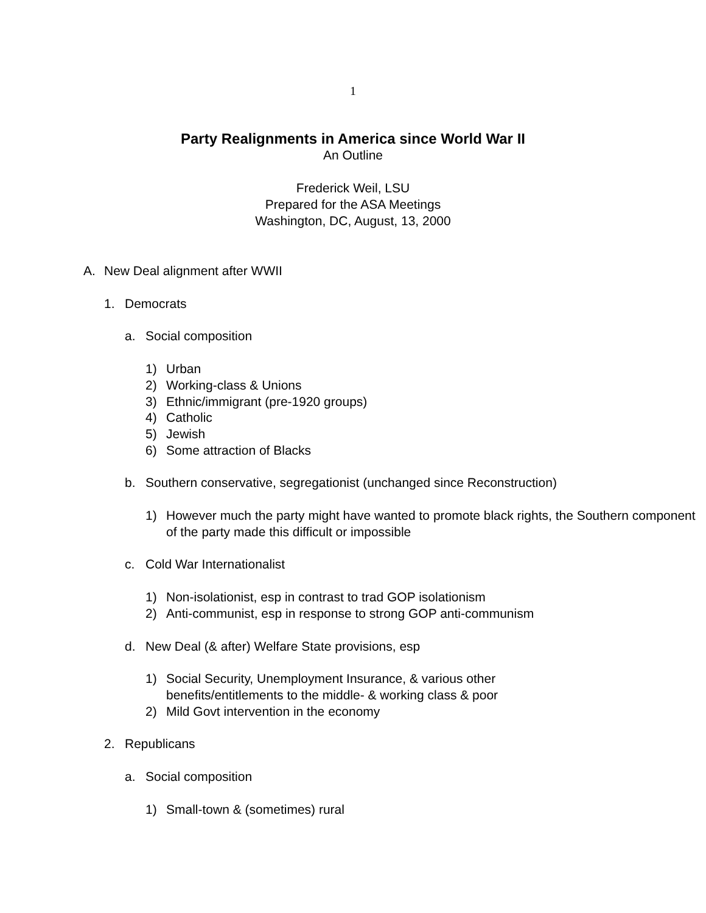1
Party Realignments in America since World War II
An Outline
Frederick Weil, LSU
Prepared for the ASA Meetings
Washington, DC, August, 13, 2000
A. New Deal alignment after WWII
1. Democrats
a. Social composition
1) Urban
2) Working-class & Unions
3) Ethnic/immigrant (pre-1920 groups)
4) Catholic
5) Jewish
6) Some attraction of Blacks
b. Southern conservative, segregationist (unchanged since Reconstruction)
1) However much the party might have wanted to promote black rights, the Southern component of the party made this difficult or impossible
c. Cold War Internationalist
1) Non-isolationist, esp in contrast to trad GOP isolationism
2) Anti-communist, esp in response to strong GOP anti-communism
d. New Deal (& after) Welfare State provisions, esp
1) Social Security, Unemployment Insurance, & various other benefits/entitlements to the middle- & working class & poor
2) Mild Govt intervention in the economy
2. Republicans
a. Social composition
1) Small-town & (sometimes) rural